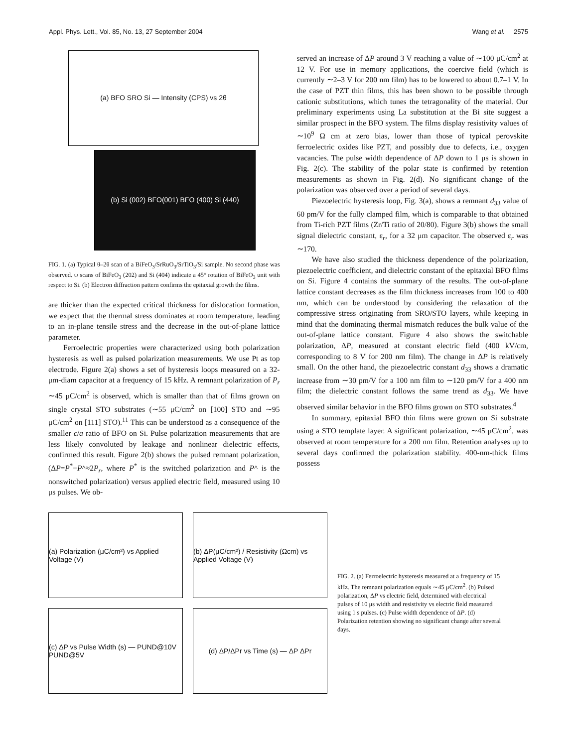Appl. Phys. Lett., Vol. 85, No. 13, 27 September 2004 Wang et al. 2575
(a) BFO SRO Si — Intensity (CPS) vs 2θ
(b) Si (002) BFO(001) BFO (400) Si (440)
FIG. 1. (a) Typical θ–2θ scan of a BiFeO<sub>3</sub>/SrRuO<sub>3</sub>/SrTiO<sub>3</sub>/Si sample. No second phase was observed. ψ scans of BiFeO<sub>3</sub> (202) and Si (404) indicate a 45° rotation of BiFeO<sub>3</sub> unit with respect to Si. (b) Electron diffraction pattern confirms the epitaxial growth the films.
are thicker than the expected critical thickness for dislocation formation, we expect that the thermal stress dominates at room temperature, leading to an in-plane tensile stress and the decrease in the out-of-plane lattice parameter.
Ferroelectric properties were characterized using both polarization hysteresis as well as pulsed polarization measurements. We use Pt as top electrode. Figure 2(a) shows a set of hysteresis loops measured on a 32-μm-diam capacitor at a frequency of 15 kHz. A remnant polarization of P<sub>r</sub> ∼45 μC/cm<sup>2</sup> is observed, which is smaller than that of films grown on single crystal STO substrates (∼55 μC/cm<sup>2</sup> on [100] STO and ∼95 μC/cm<sup>2</sup> on [111] STO).<sup>11</sup> This can be understood as a consequence of the smaller c/a ratio of BFO on Si. Pulse polarization measurements that are less likely convoluted by leakage and nonlinear dielectric effects, confirmed this result. Figure 2(b) shows the pulsed remnant polarization, (ΔP=P<sup>*</sup>−P^≈2P<sub>r</sub>, where P<sup>*</sup> is the switched polarization and P^ is the nonswitched polarization) versus applied electric field, measured using 10 μs pulses. We ob-
served an increase of ΔP around 3 V reaching a value of ∼100 μC/cm<sup>2</sup> at 12 V. For use in memory applications, the coercive field (which is currently ∼2–3 V for 200 nm film) has to be lowered to about 0.7–1 V. In the case of PZT thin films, this has been shown to be possible through cationic substitutions, which tunes the tetragonality of the material. Our preliminary experiments using La substitution at the Bi site suggest a similar prospect in the BFO system. The films display resistivity values of ∼10<sup>9</sup> Ω cm at zero bias, lower than those of typical perovskite ferroelectric oxides like PZT, and possibly due to defects, i.e., oxygen vacancies. The pulse width dependence of ΔP down to 1 μs is shown in Fig. 2(c). The stability of the polar state is confirmed by retention measurements as shown in Fig. 2(d). No significant change of the polarization was observed over a period of several days.
Piezoelectric hysteresis loop, Fig. 3(a), shows a remnant d<sub>33</sub> value of 60 pm/V for the fully clamped film, which is comparable to that obtained from Ti-rich PZT films (Zr/Ti ratio of 20/80). Figure 3(b) shows the small signal dielectric constant, ε<sub>r</sub>, for a 32 μm capacitor. The observed ε<sub>r</sub> was ∼170.
We have also studied the thickness dependence of the polarization, piezoelectric coefficient, and dielectric constant of the epitaxial BFO films on Si. Figure 4 contains the summary of the results. The out-of-plane lattice constant decreases as the film thickness increases from 100 to 400 nm, which can be understood by considering the relaxation of the compressive stress originating from SRO/STO layers, while keeping in mind that the dominating thermal mismatch reduces the bulk value of the out-of-plane lattice constant. Figure 4 also shows the switchable polarization, ΔP, measured at constant electric field (400 kV/cm, corresponding to 8 V for 200 nm film). The change in ΔP is relatively small. On the other hand, the piezoelectric constant d<sub>33</sub> shows a dramatic increase from ∼30 pm/V for a 100 nm film to ∼120 pm/V for a 400 nm film; the dielectric constant follows the same trend as d<sub>33</sub>. We have observed similar behavior in the BFO films grown on STO substrates.<sup>4</sup>
In summary, epitaxial BFO thin films were grown on Si substrate using a STO template layer. A significant polarization, ∼45 μC/cm<sup>2</sup>, was observed at room temperature for a 200 nm film. Retention analyses up to several days confirmed the polarization stability. 400-nm-thick films possess
(a) Polarization (μC/cm²) vs Applied Voltage (V)
(b) ΔP(μC/cm²) / Resistivity (Ωcm) vs Applied Voltage (V)
(c) ΔP vs Pulse Width (s) — PUND@10V PUND@5V
(d) ΔP/ΔPr vs Time (s) — ΔP ΔPr
FIG. 2. (a) Ferroelectric hysteresis measured at a frequency of 15 kHz. The remnant polarization equals ∼45 μC/cm<sup>2</sup>. (b) Pulsed polarization, ΔP vs electric field, determined with electrical pulses of 10 μs width and resistivity vs electric field measured using 1 s pulses. (c) Pulse width dependence of ΔP. (d) Polarization retention showing no significant change after several days.